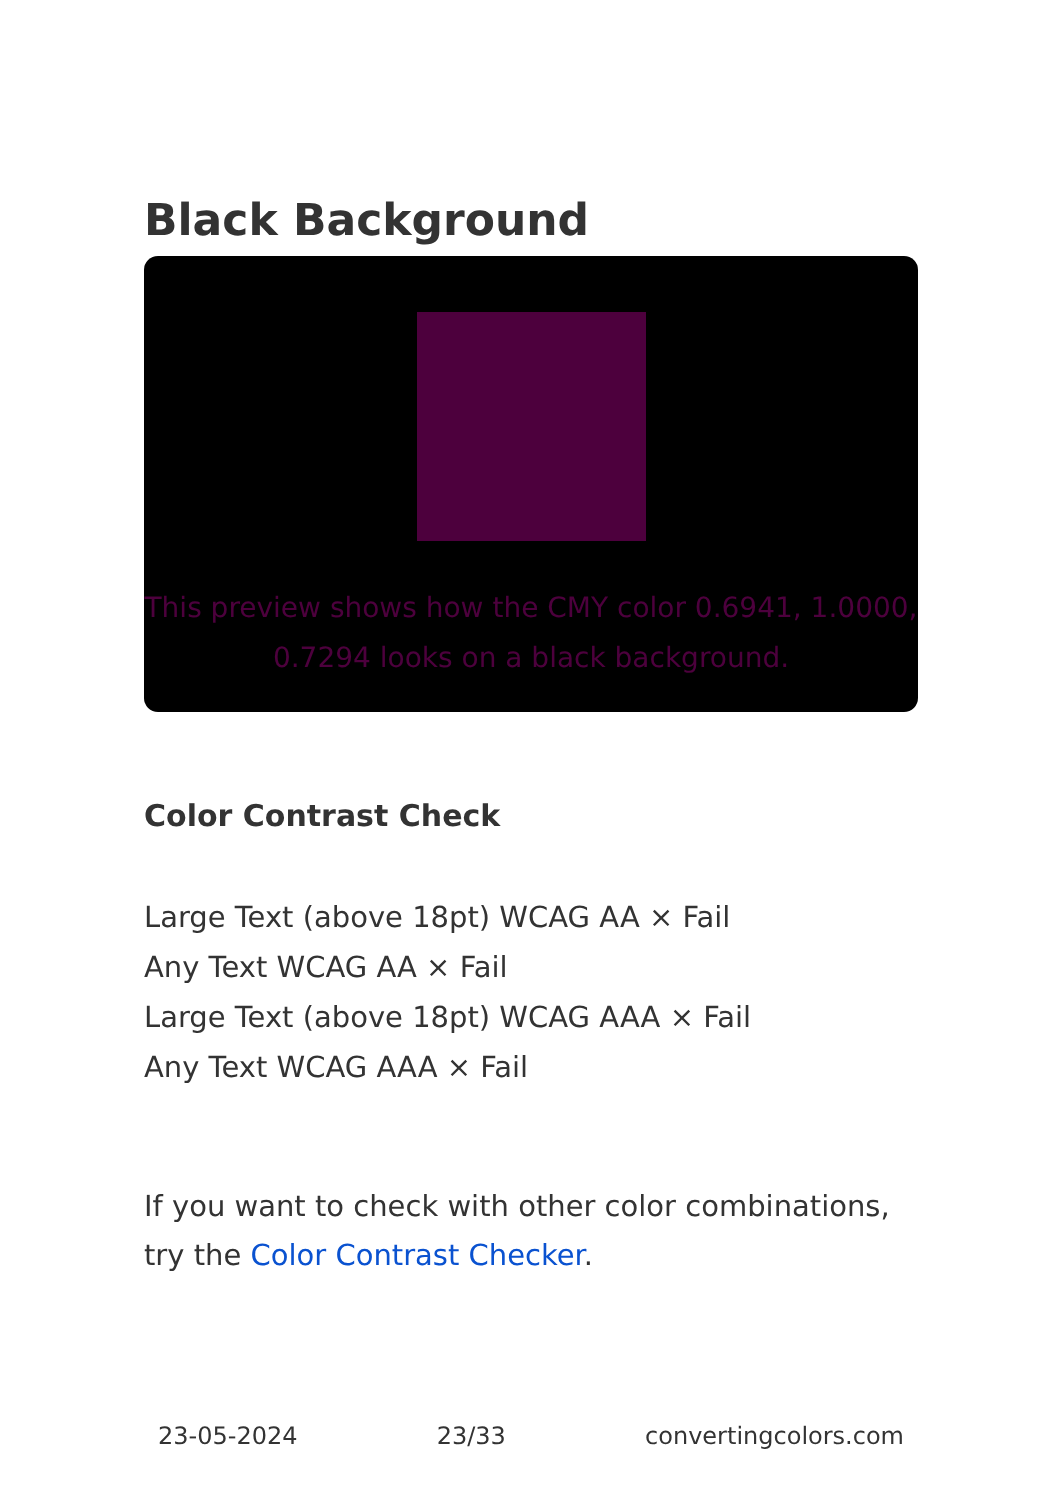Black Background
This preview shows how the CMY color 0.6941, 1.0000, 0.7294 looks on a black background.
Color Contrast Check
Large Text (above 18pt) WCAG AA × Fail
Any Text WCAG AA × Fail
Large Text (above 18pt) WCAG AAA × Fail
Any Text WCAG AAA × Fail
If you want to check with other color combinations, try the Color Contrast Checker.
23-05-2024 23/33 convertingcolors.com